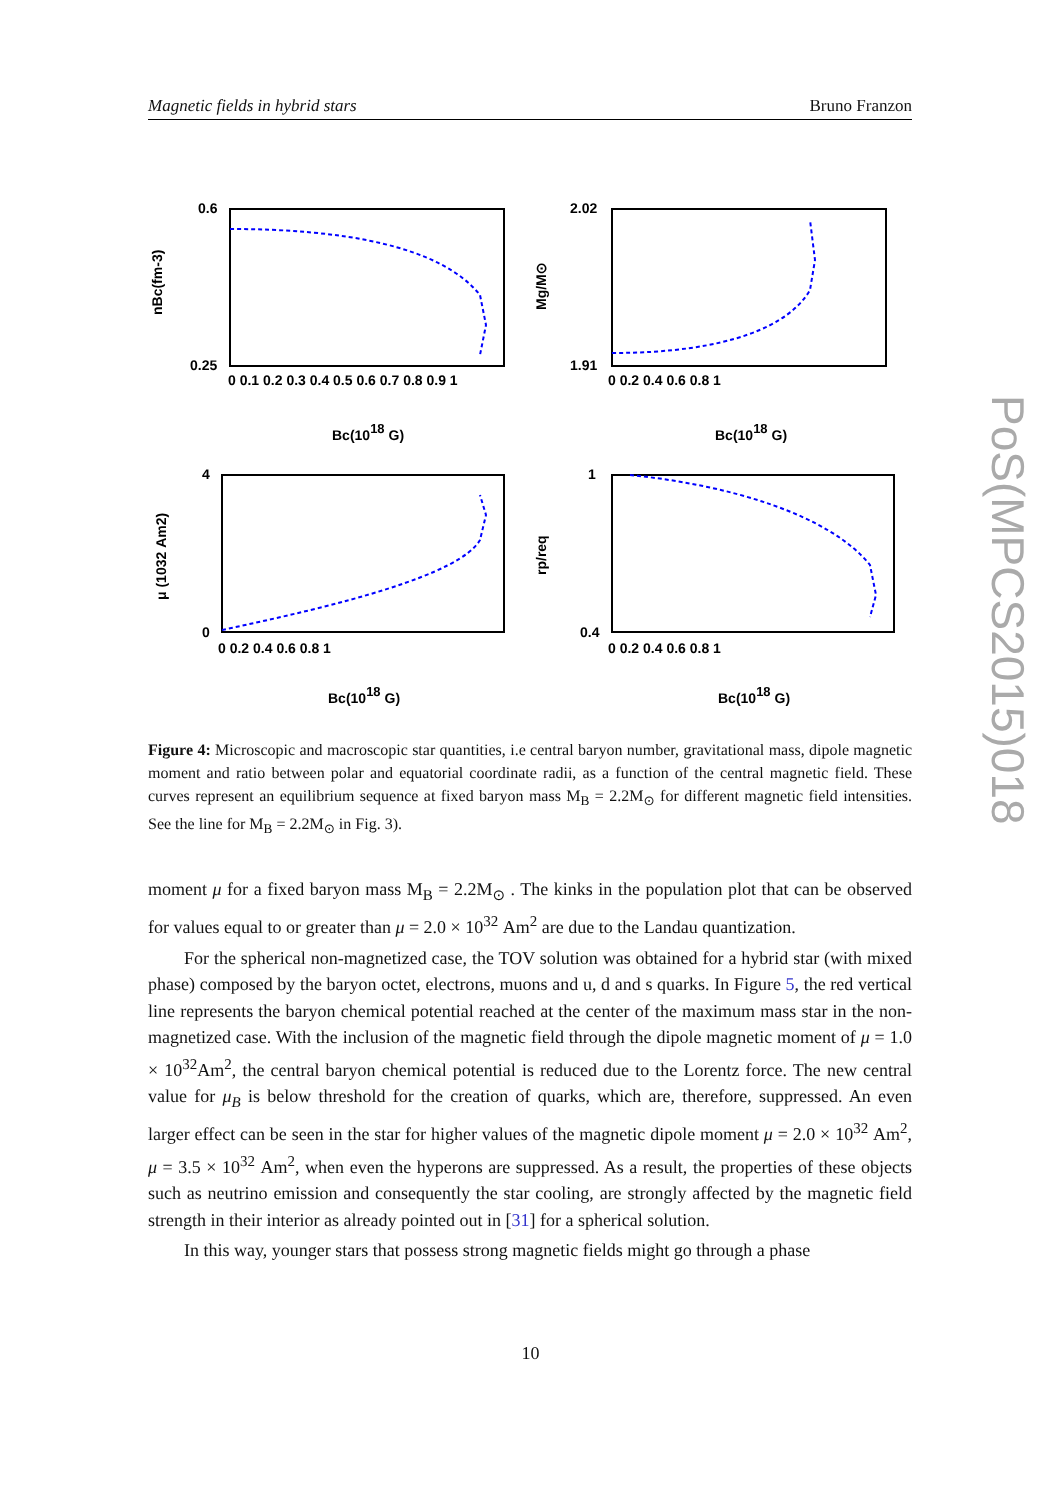Magnetic fields in hybrid stars Bruno Franzon
PoS(MPCS2015)018
0.6
0.25
0 0.1 0.2 0.3 0.4 0.5 0.6 0.7 0.8 0.9 1
nBc(fm-3)
Bc(1018 G)
2.02
1.91
0 0.2 0.4 0.6 0.8 1
Mg/M⊙
Bc(1018 G)
4
0
0 0.2 0.4 0.6 0.8 1
μ (1032 Am2)
Bc(1018 G)
1
0.4
0 0.2 0.4 0.6 0.8 1
rp/req
Bc(1018 G)
Figure 4: Microscopic and macroscopic star quantities, i.e central baryon number, gravitational mass, dipole magnetic moment and ratio between polar and equatorial coordinate radii, as a function of the central magnetic field. These curves represent an equilibrium sequence at fixed baryon mass M<sub>B</sub> = 2.2M<sub>⊙</sub> for different magnetic field intensities. See the line for M<sub>B</sub> = 2.2M<sub>⊙</sub> in Fig. 3).
moment μ for a fixed baryon mass M<sub>B</sub> = 2.2M<sub>⊙</sub> . The kinks in the population plot that can be observed for values equal to or greater than μ = 2.0 × 10<sup>32</sup> Am<sup>2</sup> are due to the Landau quantization.
For the spherical non-magnetized case, the TOV solution was obtained for a hybrid star (with mixed phase) composed by the baryon octet, electrons, muons and u, d and s quarks. In Figure 5, the red vertical line represents the baryon chemical potential reached at the center of the maximum mass star in the non-magnetized case. With the inclusion of the magnetic field through the dipole magnetic moment of μ = 1.0 × 10<sup>32</sup>Am<sup>2</sup>, the central baryon chemical potential is reduced due to the Lorentz force. The new central value for μ<sub>B</sub> is below threshold for the creation of quarks, which are, therefore, suppressed. An even larger effect can be seen in the star for higher values of the magnetic dipole moment μ = 2.0 × 10<sup>32</sup> Am<sup>2</sup>, μ = 3.5 × 10<sup>32</sup> Am<sup>2</sup>, when even the hyperons are suppressed. As a result, the properties of these objects such as neutrino emission and consequently the star cooling, are strongly affected by the magnetic field strength in their interior as already pointed out in [31] for a spherical solution.
In this way, younger stars that possess strong magnetic fields might go through a phase
10